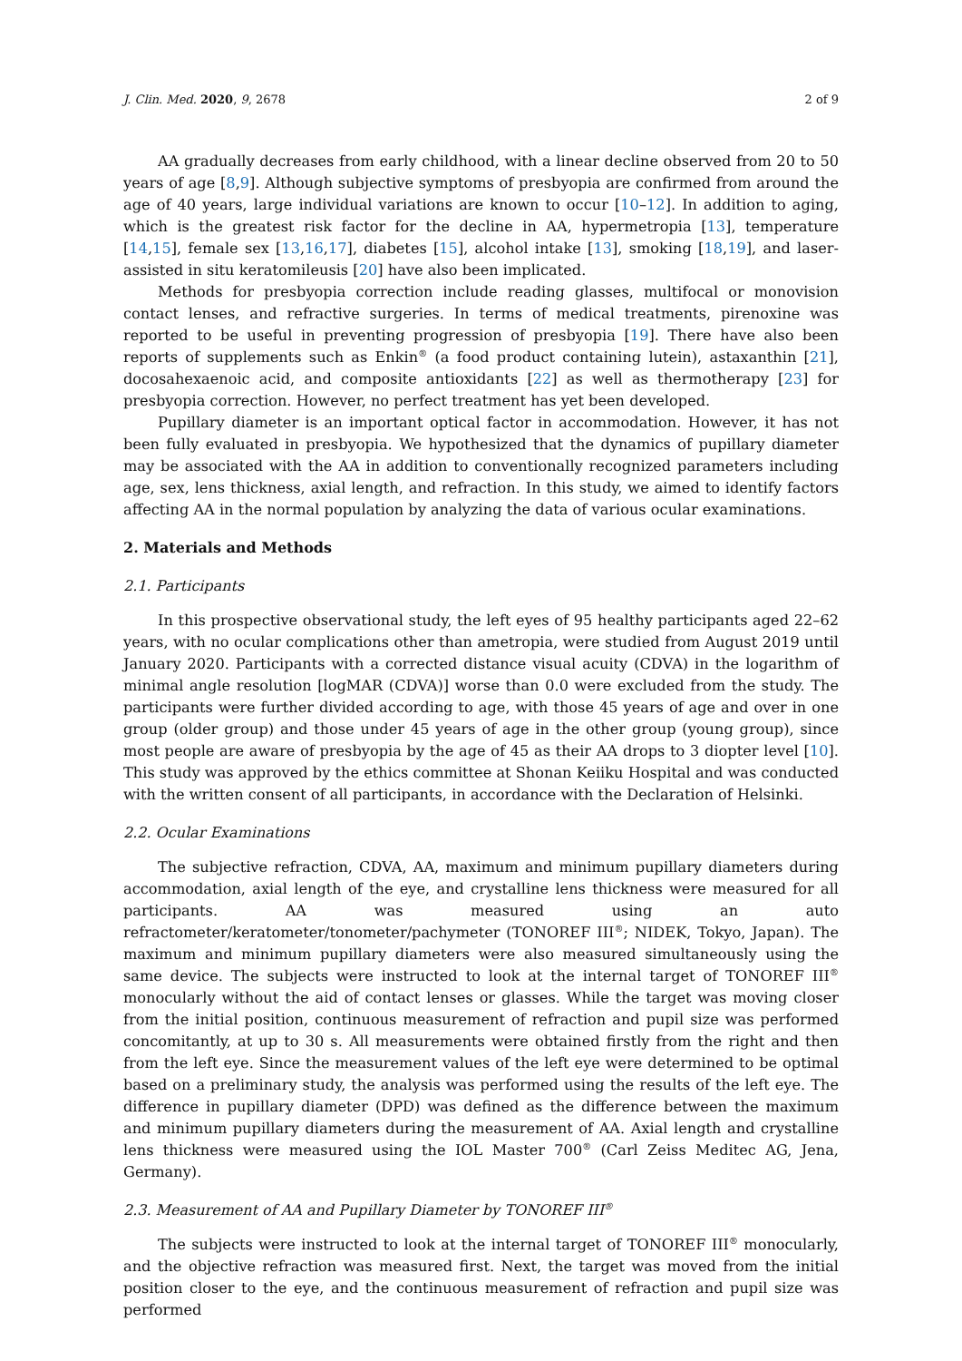J. Clin. Med. 2020, 9, 2678 2 of 9
AA gradually decreases from early childhood, with a linear decline observed from 20 to 50 years of age [8,9]. Although subjective symptoms of presbyopia are confirmed from around the age of 40 years, large individual variations are known to occur [10–12]. In addition to aging, which is the greatest risk factor for the decline in AA, hypermetropia [13], temperature [14,15], female sex [13,16,17], diabetes [15], alcohol intake [13], smoking [18,19], and laser-assisted in situ keratomileusis [20] have also been implicated.
Methods for presbyopia correction include reading glasses, multifocal or monovision contact lenses, and refractive surgeries. In terms of medical treatments, pirenoxine was reported to be useful in preventing progression of presbyopia [19]. There have also been reports of supplements such as Enkin<sup>®</sup> (a food product containing lutein), astaxanthin [21], docosahexaenoic acid, and composite antioxidants [22] as well as thermotherapy [23] for presbyopia correction. However, no perfect treatment has yet been developed.
Pupillary diameter is an important optical factor in accommodation. However, it has not been fully evaluated in presbyopia. We hypothesized that the dynamics of pupillary diameter may be associated with the AA in addition to conventionally recognized parameters including age, sex, lens thickness, axial length, and refraction. In this study, we aimed to identify factors affecting AA in the normal population by analyzing the data of various ocular examinations.
2. Materials and Methods
2.1. Participants
In this prospective observational study, the left eyes of 95 healthy participants aged 22–62 years, with no ocular complications other than ametropia, were studied from August 2019 until January 2020. Participants with a corrected distance visual acuity (CDVA) in the logarithm of minimal angle resolution [logMAR (CDVA)] worse than 0.0 were excluded from the study. The participants were further divided according to age, with those 45 years of age and over in one group (older group) and those under 45 years of age in the other group (young group), since most people are aware of presbyopia by the age of 45 as their AA drops to 3 diopter level [10]. This study was approved by the ethics committee at Shonan Keiiku Hospital and was conducted with the written consent of all participants, in accordance with the Declaration of Helsinki.
2.2. Ocular Examinations
The subjective refraction, CDVA, AA, maximum and minimum pupillary diameters during accommodation, axial length of the eye, and crystalline lens thickness were measured for all participants. AA was measured using an auto refractometer/keratometer/tonometer/pachymeter (TONOREF III<sup>®</sup>; NIDEK, Tokyo, Japan). The maximum and minimum pupillary diameters were also measured simultaneously using the same device. The subjects were instructed to look at the internal target of TONOREF III<sup>®</sup> monocularly without the aid of contact lenses or glasses. While the target was moving closer from the initial position, continuous measurement of refraction and pupil size was performed concomitantly, at up to 30 s. All measurements were obtained firstly from the right and then from the left eye. Since the measurement values of the left eye were determined to be optimal based on a preliminary study, the analysis was performed using the results of the left eye. The difference in pupillary diameter (DPD) was defined as the difference between the maximum and minimum pupillary diameters during the measurement of AA. Axial length and crystalline lens thickness were measured using the IOL Master 700<sup>®</sup> (Carl Zeiss Meditec AG, Jena, Germany).
2.3. Measurement of AA and Pupillary Diameter by TONOREF III<sup>®</sup>
The subjects were instructed to look at the internal target of TONOREF III<sup>®</sup> monocularly, and the objective refraction was measured first. Next, the target was moved from the initial position closer to the eye, and the continuous measurement of refraction and pupil size was performed